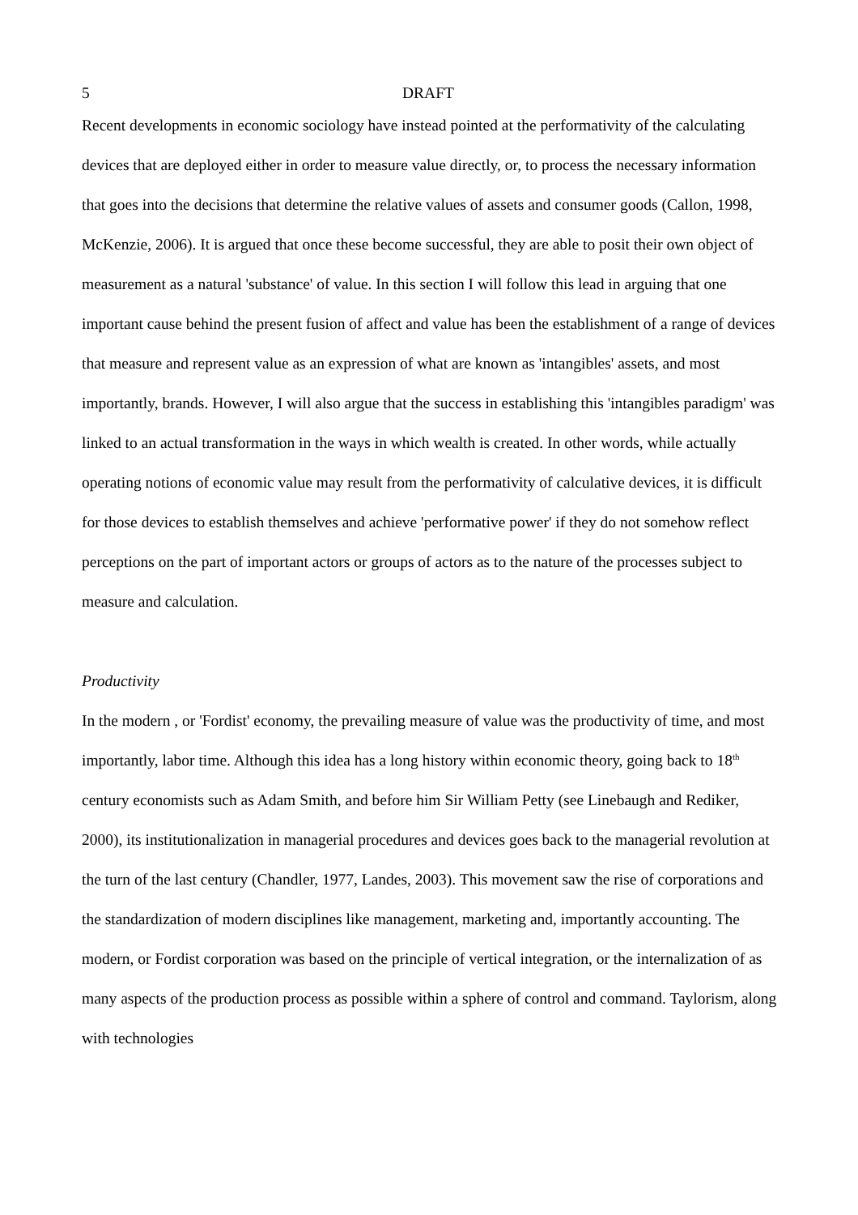5 DRAFT
Recent developments in economic sociology have instead pointed at the performativity of the calculating devices that are deployed either in order to measure value directly, or, to process the necessary information that goes into the decisions that determine the relative values of assets and consumer goods (Callon, 1998, McKenzie, 2006). It is argued that once these become successful, they are able to posit their own object of measurement as a natural 'substance' of value. In this section I will follow this lead in arguing that one important cause behind the present fusion of affect and value has been the establishment of a range of devices that measure and represent value as an expression of what are known as 'intangibles' assets, and most importantly, brands. However, I will also argue that the success in establishing this 'intangibles paradigm' was linked to an actual transformation in the ways in which wealth is created. In other words, while actually operating notions of economic value may result from the performativity of calculative devices, it is difficult for those devices to establish themselves and achieve 'performative power' if they do not somehow reflect perceptions on the part of important actors or groups of actors as to the nature of the processes subject to measure and calculation.
Productivity
In the modern , or 'Fordist' economy, the prevailing measure of value was the productivity of time, and most importantly, labor time. Although this idea has a long history within economic theory, going back to 18<sup>th</sup> century economists such as Adam Smith, and before him Sir William Petty (see Linebaugh and Rediker, 2000), its institutionalization in managerial procedures and devices goes back to the managerial revolution at the turn of the last century (Chandler, 1977, Landes, 2003). This movement saw the rise of corporations and the standardization of modern disciplines like management, marketing and, importantly accounting. The modern, or Fordist corporation was based on the principle of vertical integration, or the internalization of as many aspects of the production process as possible within a sphere of control and command. Taylorism, along with technologies